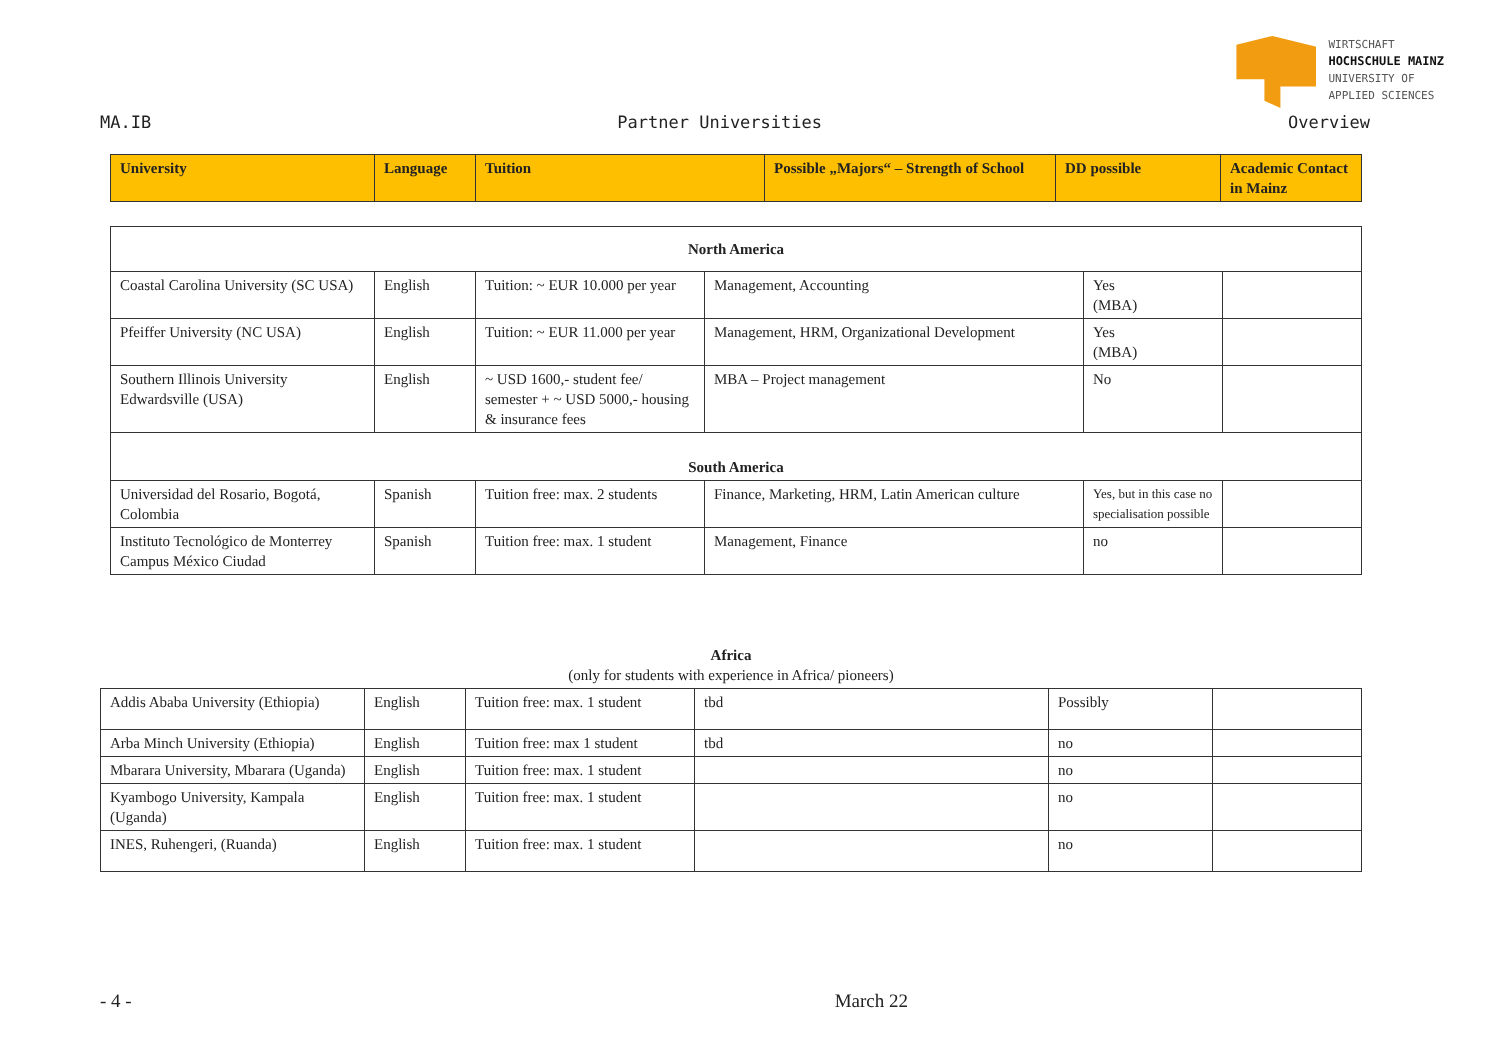WIRTSCHAFT
HOCHSCHULE MAINZ
UNIVERSITY OF
APPLIED SCIENCES
MA.IB Partner Universities Overview
| University | Language | Tuition | Possible „Majors“ – Strength of School | DD possible | Academic Contact in Mainz |
| --- | --- | --- | --- | --- | --- |
| North America | | | | | |
| Coastal Carolina University (SC USA) | English | Tuition: ~ EUR 10.000 per year | Management, Accounting | Yes (MBA) | |
| Pfeiffer University (NC USA) | English | Tuition: ~ EUR 11.000 per year | Management, HRM, Organizational Development | Yes (MBA) | |
| Southern Illinois University Edwardsville (USA) | English | ~ USD 1600,- student fee/ semester + ~ USD 5000,- housing & insurance fees | MBA – Project management | No | |
| South America | | | | | |
| Universidad del Rosario, Bogotá, Colombia | Spanish | Tuition free: max. 2 students | Finance, Marketing, HRM, Latin American culture | Yes, but in this case no specialisation possible | |
| Instituto Tecnológico de Monterrey Campus México Ciudad | Spanish | Tuition free: max. 1 student | Management, Finance | no | |
| Africa (only for students with experience in Africa/ pioneers) | | | | | |
| Addis Ababa University (Ethiopia) | English | Tuition free: max. 1 student | tbd | Possibly | |
| Arba Minch University (Ethiopia) | English | Tuition free: max 1 student | tbd | no | |
| Mbarara University, Mbarara (Uganda) | English | Tuition free: max. 1 student | | no | |
| Kyambogo University, Kampala (Uganda) | English | Tuition free: max. 1 student | | no | |
| INES, Ruhengeri, (Ruanda) | English | Tuition free: max. 1 student | | no | |
- 4 - March 22